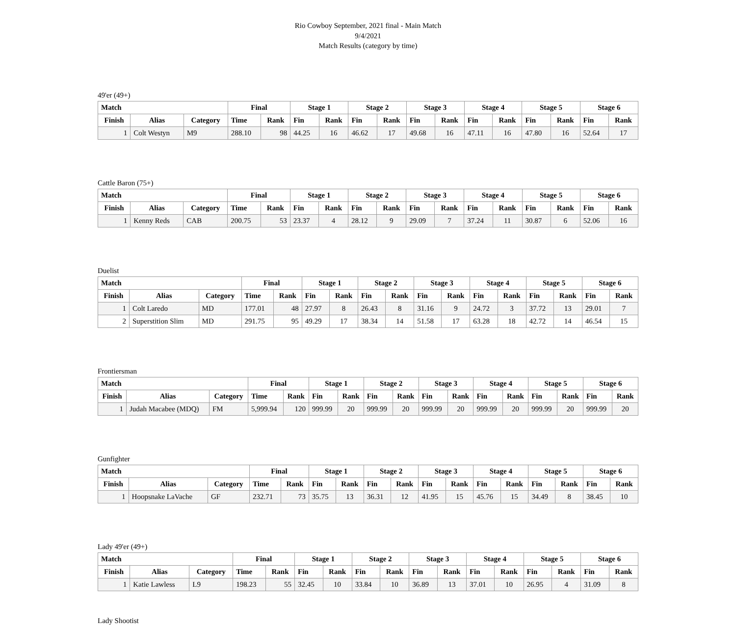Rio Cowboy September, 2021 final - Main Match
9/4/2021
Match Results (category by time)
49'er (49+)
| Match | | | Final | | Stage 1 | | Stage 2 | | Stage 3 | | Stage 4 | | Stage 5 | | Stage 6 | |
| --- | --- | --- | --- | --- | --- | --- | --- | --- | --- | --- | --- | --- | --- | --- | --- | --- |
| Finish | Alias | Category | Time | Rank | Fin | Rank | Fin | Rank | Fin | Rank | Fin | Rank | Fin | Rank | Fin | Rank |
| 1 | Colt Westyn | M9 | 288.10 | 98 | 44.25 | 16 | 46.62 | 17 | 49.68 | 16 | 47.11 | 16 | 47.80 | 16 | 52.64 | 17 |
Cattle Baron (75+)
| Match | | | Final | | Stage 1 | | Stage 2 | | Stage 3 | | Stage 4 | | Stage 5 | | Stage 6 | |
| --- | --- | --- | --- | --- | --- | --- | --- | --- | --- | --- | --- | --- | --- | --- | --- | --- |
| Finish | Alias | Category | Time | Rank | Fin | Rank | Fin | Rank | Fin | Rank | Fin | Rank | Fin | Rank | Fin | Rank |
| 1 | Kenny Reds | CAB | 200.75 | 53 | 23.37 | 4 | 28.12 | 9 | 29.09 | 7 | 37.24 | 11 | 30.87 | 6 | 52.06 | 16 |
Duelist
| Match | | | Final | | Stage 1 | | Stage 2 | | Stage 3 | | Stage 4 | | Stage 5 | | Stage 6 | |
| --- | --- | --- | --- | --- | --- | --- | --- | --- | --- | --- | --- | --- | --- | --- | --- | --- |
| Finish | Alias | Category | Time | Rank | Fin | Rank | Fin | Rank | Fin | Rank | Fin | Rank | Fin | Rank | Fin | Rank |
| 1 | Colt Laredo | MD | 177.01 | 48 | 27.97 | 8 | 26.43 | 8 | 31.16 | 9 | 24.72 | 3 | 37.72 | 13 | 29.01 | 7 |
| 2 | Superstition Slim | MD | 291.75 | 95 | 49.29 | 17 | 38.34 | 14 | 51.58 | 17 | 63.28 | 18 | 42.72 | 14 | 46.54 | 15 |
Frontiersman
| Match | | | Final | | Stage 1 | | Stage 2 | | Stage 3 | | Stage 4 | | Stage 5 | | Stage 6 | |
| --- | --- | --- | --- | --- | --- | --- | --- | --- | --- | --- | --- | --- | --- | --- | --- | --- |
| Finish | Alias | Category | Time | Rank | Fin | Rank | Fin | Rank | Fin | Rank | Fin | Rank | Fin | Rank | Fin | Rank |
| 1 | Judah Macabee (MDQ) | FM | 5,999.94 | 120 | 999.99 | 20 | 999.99 | 20 | 999.99 | 20 | 999.99 | 20 | 999.99 | 20 | 999.99 | 20 |
Gunfighter
| Match | | | Final | | Stage 1 | | Stage 2 | | Stage 3 | | Stage 4 | | Stage 5 | | Stage 6 | |
| --- | --- | --- | --- | --- | --- | --- | --- | --- | --- | --- | --- | --- | --- | --- | --- | --- |
| Finish | Alias | Category | Time | Rank | Fin | Rank | Fin | Rank | Fin | Rank | Fin | Rank | Fin | Rank | Fin | Rank |
| 1 | Hoopsnake LaVache | GF | 232.71 | 73 | 35.75 | 13 | 36.31 | 12 | 41.95 | 15 | 45.76 | 15 | 34.49 | 8 | 38.45 | 10 |
Lady 49'er (49+)
| Match | | | Final | | Stage 1 | | Stage 2 | | Stage 3 | | Stage 4 | | Stage 5 | | Stage 6 | |
| --- | --- | --- | --- | --- | --- | --- | --- | --- | --- | --- | --- | --- | --- | --- | --- | --- |
| Finish | Alias | Category | Time | Rank | Fin | Rank | Fin | Rank | Fin | Rank | Fin | Rank | Fin | Rank | Fin | Rank |
| 1 | Katie Lawless | L9 | 198.23 | 55 | 32.45 | 10 | 33.84 | 10 | 36.89 | 13 | 37.01 | 10 | 26.95 | 4 | 31.09 | 8 |
Lady Shootist